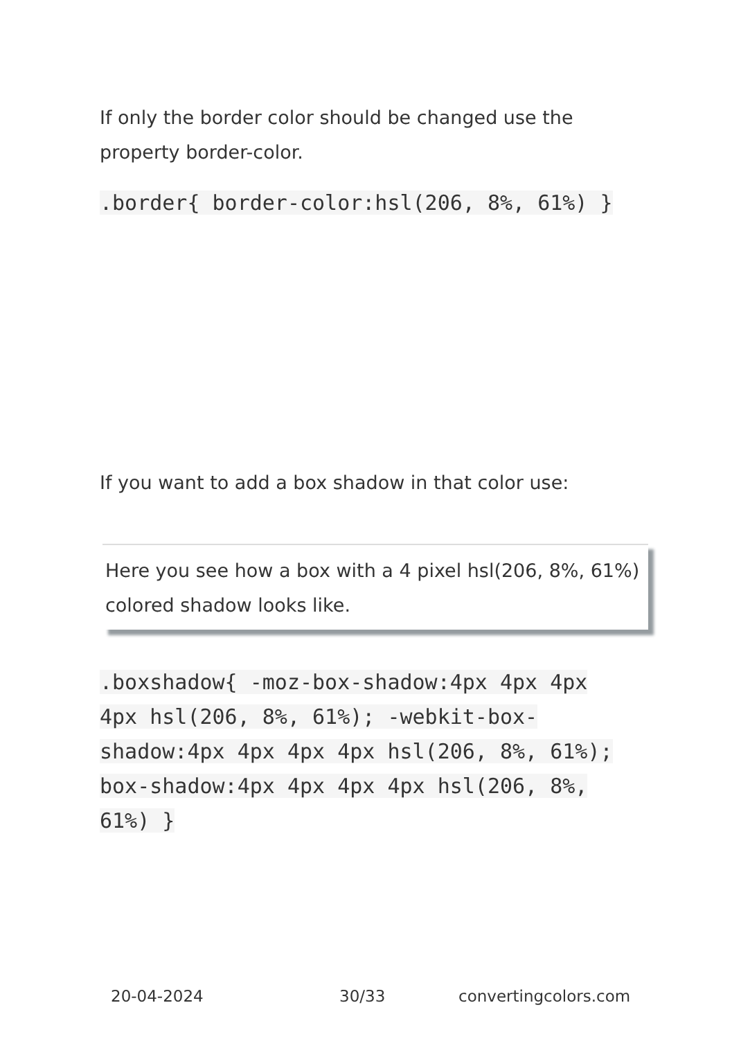If only the border color should be changed use the property border-color.
.border{ border-color:hsl(206, 8%, 61%) }
If you want to add a box shadow in that color use:
Here you see how a box with a 4 pixel hsl(206, 8%, 61%) colored shadow looks like.
.boxshadow{ -moz-box-shadow:4px 4px 4px 4px hsl(206, 8%, 61%); -webkit-box-shadow:4px 4px 4px 4px hsl(206, 8%, 61%); box-shadow:4px 4px 4px 4px hsl(206, 8%, 61%) }
20-04-2024 30/33 convertingcolors.com